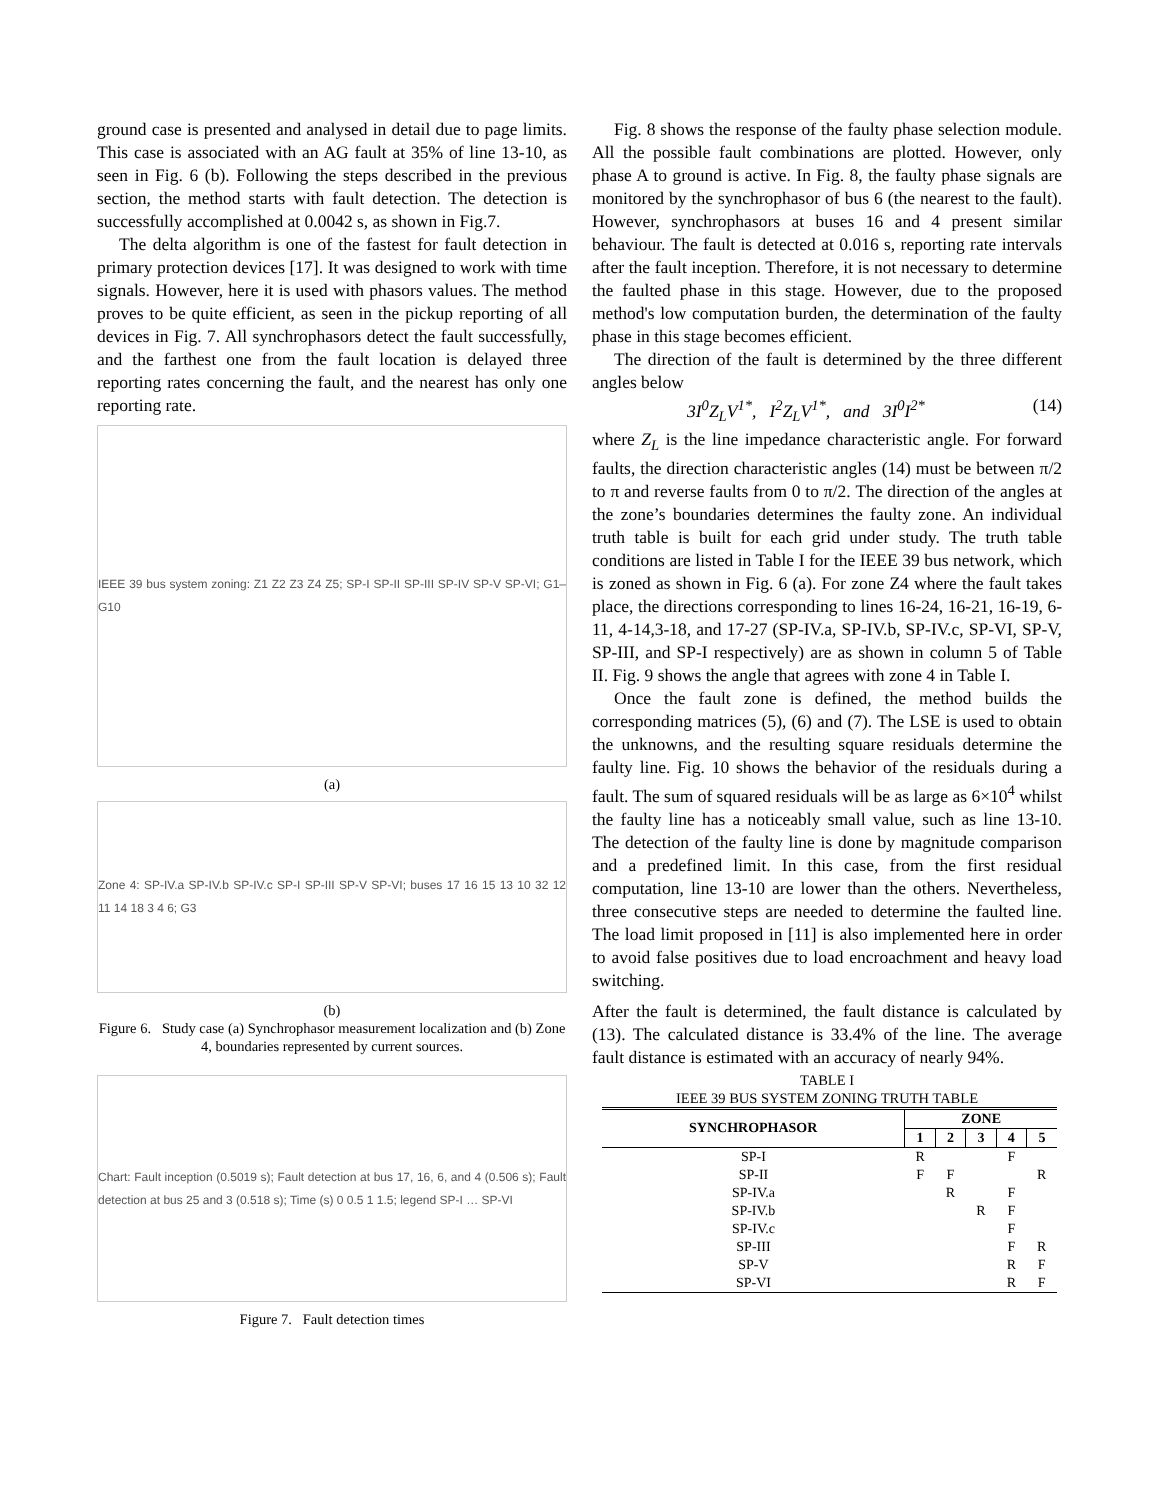ground case is presented and analysed in detail due to page limits. This case is associated with an AG fault at 35% of line 13-10, as seen in Fig. 6 (b). Following the steps described in the previous section, the method starts with fault detection. The detection is successfully accomplished at 0.0042 s, as shown in Fig.7.
The delta algorithm is one of the fastest for fault detection in primary protection devices [17]. It was designed to work with time signals. However, here it is used with phasors values. The method proves to be quite efficient, as seen in the pickup reporting of all devices in Fig. 7. All synchrophasors detect the fault successfully, and the farthest one from the fault location is delayed three reporting rates concerning the fault, and the nearest has only one reporting rate.
IEEE 39 bus system zoning: Z1 Z2 Z3 Z4 Z5; SP-I SP-II SP-III SP-IV SP-V SP-VI; G1–G10
(a)
Zone 4: SP-IV.a SP-IV.b SP-IV.c SP-I SP-III SP-V SP-VI; buses 17 16 15 13 10 32 12 11 14 18 3 4 6; G3
(b)
Figure 6. Study case (a) Synchrophasor measurement localization and (b) Zone 4, boundaries represented by current sources.
Chart: Fault inception (0.5019 s); Fault detection at bus 17, 16, 6, and 4 (0.506 s); Fault detection at bus 25 and 3 (0.518 s); Time (s) 0 0.5 1 1.5; legend SP-I … SP-VI
Figure 7. Fault detection times
Fig. 8 shows the response of the faulty phase selection module. All the possible fault combinations are plotted. However, only phase A to ground is active. In Fig. 8, the faulty phase signals are monitored by the synchrophasor of bus 6 (the nearest to the fault). However, synchrophasors at buses 16 and 4 present similar behaviour. The fault is detected at 0.016 s, reporting rate intervals after the fault inception. Therefore, it is not necessary to determine the faulted phase in this stage. However, due to the proposed method's low computation burden, the determination of the faulty phase in this stage becomes efficient.
The direction of the fault is determined by the three different angles below
3I<sup>0</sup>Z<sub>L</sub>V<sup>1*</sup>, I<sup>2</sup>Z<sub>L</sub>V<sup>1*</sup>, and 3I<sup>0</sup>I<sup>2*</sup> (14)
where Z<sub>L</sub> is the line impedance characteristic angle. For forward faults, the direction characteristic angles (14) must be between π/2 to π and reverse faults from 0 to π/2. The direction of the angles at the zone’s boundaries determines the faulty zone. An individual truth table is built for each grid under study. The truth table conditions are listed in Table I for the IEEE 39 bus network, which is zoned as shown in Fig. 6 (a). For zone Z4 where the fault takes place, the directions corresponding to lines 16-24, 16-21, 16-19, 6-11, 4-14,3-18, and 17-27 (SP-IV.a, SP-IV.b, SP-IV.c, SP-VI, SP-V, SP-III, and SP-I respectively) are as shown in column 5 of Table II. Fig. 9 shows the angle that agrees with zone 4 in Table I.
Once the fault zone is defined, the method builds the corresponding matrices (5), (6) and (7). The LSE is used to obtain the unknowns, and the resulting square residuals determine the faulty line. Fig. 10 shows the behavior of the residuals during a fault. The sum of squared residuals will be as large as 6×10<sup>4</sup> whilst the faulty line has a noticeably small value, such as line 13-10. The detection of the faulty line is done by magnitude comparison and a predefined limit. In this case, from the first residual computation, line 13-10 are lower than the others. Nevertheless, three consecutive steps are needed to determine the faulted line. The load limit proposed in [11] is also implemented here in order to avoid false positives due to load encroachment and heavy load switching.
After the fault is determined, the fault distance is calculated by (13). The calculated distance is 33.4% of the line. The average fault distance is estimated with an accuracy of nearly 94%.
TABLE I
IEEE 39 BUS SYSTEM ZONING TRUTH TABLE
| SYNCHROPHASOR | ZONE | | | | |
| --- | --- | --- | --- | --- | --- |
| | 1 | 2 | 3 | 4 | 5 |
| SP-I | R | | | F | |
| SP-II | F | F | | | R |
| SP-IV.a | | R | | F | |
| SP-IV.b | | | R | F | |
| SP-IV.c | | | | F | |
| SP-III | | | | F | R |
| SP-V | | | | R | F |
| SP-VI | | | | R | F |